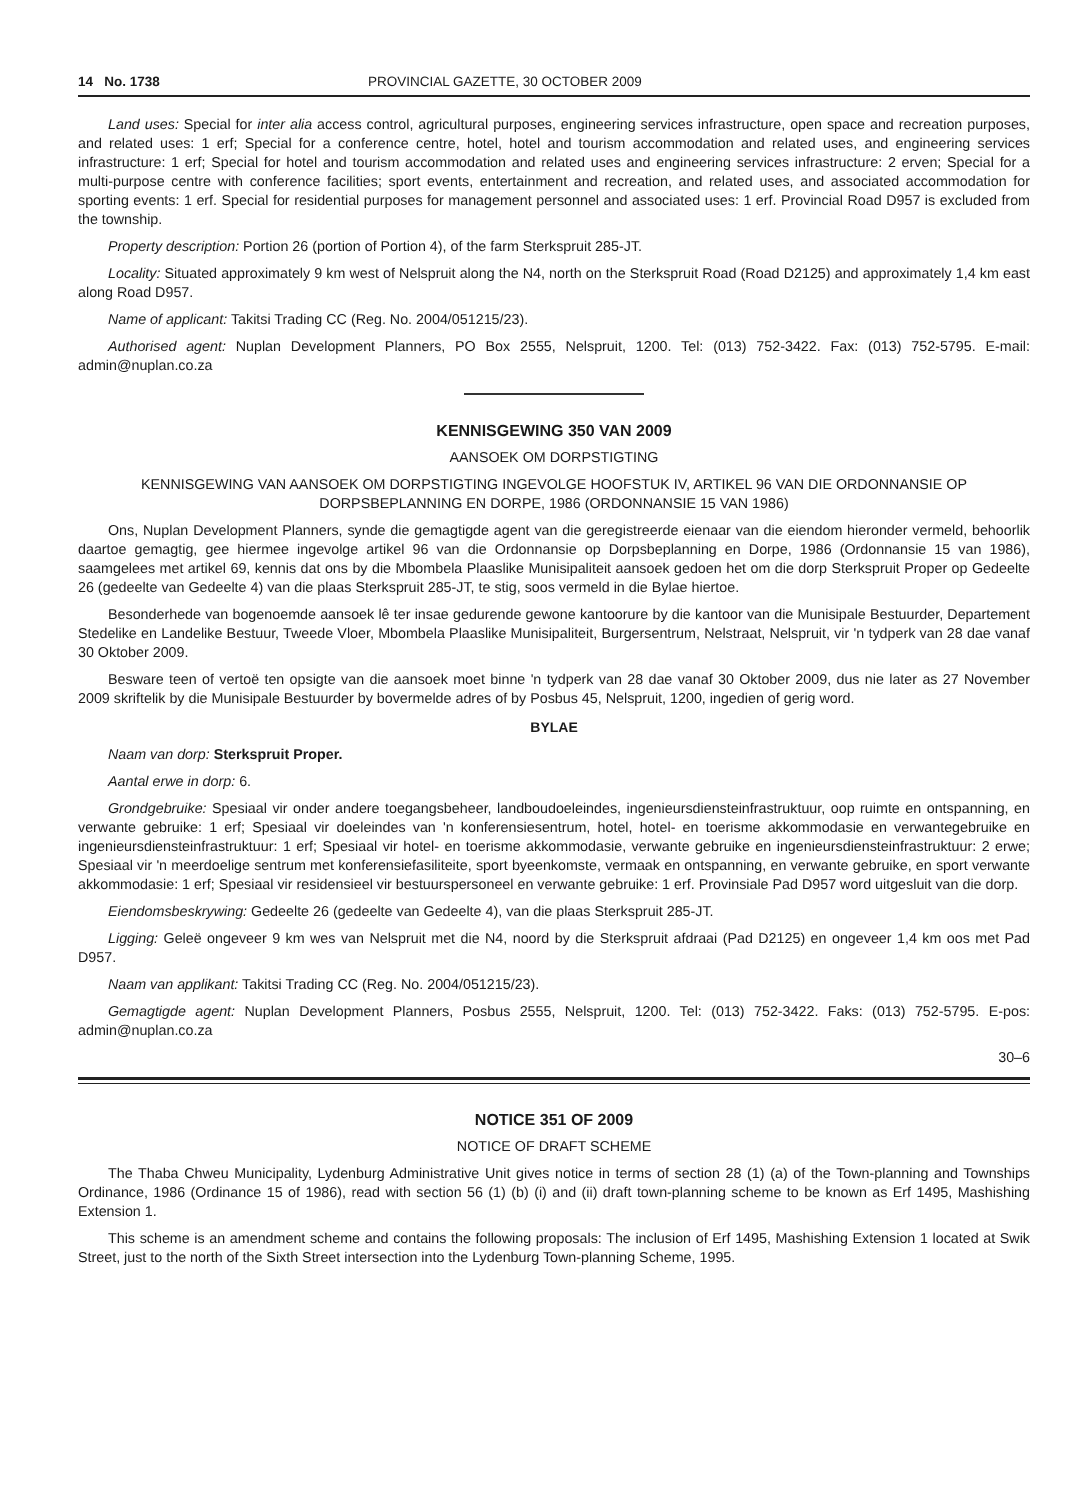14 No. 1738 PROVINCIAL GAZETTE, 30 OCTOBER 2009
Land uses: Special for inter alia access control, agricultural purposes, engineering services infrastructure, open space and recreation purposes, and related uses: 1 erf; Special for a conference centre, hotel, hotel and tourism accommodation and related uses, and engineering services infrastructure: 1 erf; Special for hotel and tourism accommodation and related uses and engineering services infrastructure: 2 erven; Special for a multi-purpose centre with conference facilities; sport events, entertainment and recreation, and related uses, and associated accommodation for sporting events: 1 erf. Special for residential purposes for management personnel and associated uses: 1 erf. Provincial Road D957 is excluded from the township.
Property description: Portion 26 (portion of Portion 4), of the farm Sterkspruit 285-JT.
Locality: Situated approximately 9 km west of Nelspruit along the N4, north on the Sterkspruit Road (Road D2125) and approximately 1,4 km east along Road D957.
Name of applicant: Takitsi Trading CC (Reg. No. 2004/051215/23).
Authorised agent: Nuplan Development Planners, PO Box 2555, Nelspruit, 1200. Tel: (013) 752-3422. Fax: (013) 752-5795. E-mail: admin@nuplan.co.za
KENNISGEWING 350 VAN 2009
AANSOEK OM DORPSTIGTING
KENNISGEWING VAN AANSOEK OM DORPSTIGTING INGEVOLGE HOOFSTUK IV, ARTIKEL 96 VAN DIE ORDONNANSIE OP DORPSBEPLANNING EN DORPE, 1986 (ORDONNANSIE 15 VAN 1986)
Ons, Nuplan Development Planners, synde die gemagtigde agent van die geregistreerde eienaar van die eiendom hieronder vermeld, behoorlik daartoe gemagtig, gee hiermee ingevolge artikel 96 van die Ordonnansie op Dorpsbeplanning en Dorpe, 1986 (Ordonnansie 15 van 1986), saamgelees met artikel 69, kennis dat ons by die Mbombela Plaaslike Munisipaliteit aansoek gedoen het om die dorp Sterkspruit Proper op Gedeelte 26 (gedeelte van Gedeelte 4) van die plaas Sterkspruit 285-JT, te stig, soos vermeld in die Bylae hiertoe.
Besonderhede van bogenoemde aansoek lê ter insae gedurende gewone kantoorure by die kantoor van die Munisipale Bestuurder, Departement Stedelike en Landelike Bestuur, Tweede Vloer, Mbombela Plaaslike Munisipaliteit, Burgersentrum, Nelstraat, Nelspruit, vir 'n tydperk van 28 dae vanaf 30 Oktober 2009.
Besware teen of vertoë ten opsigte van die aansoek moet binne 'n tydperk van 28 dae vanaf 30 Oktober 2009, dus nie later as 27 November 2009 skriftelik by die Munisipale Bestuurder by bovermelde adres of by Posbus 45, Nelspruit, 1200, ingedien of gerig word.
BYLAE
Naam van dorp: Sterkspruit Proper.
Aantal erwe in dorp: 6.
Grondgebruike: Spesiaal vir onder andere toegangsbeheer, landboudoeleindes, ingenieursdiensteinfrastruktuur, oop ruimte en ontspanning, en verwante gebruike: 1 erf; Spesiaal vir doeleindes van 'n konferensiesentrum, hotel, hotel- en toerisme akkommodasie en verwantegebruike en ingenieursdiensteinfrastruktuur: 1 erf; Spesiaal vir hotel- en toerisme akkommodasie, verwante gebruike en ingenieursdiensteinfrastruktuur: 2 erwe; Spesiaal vir 'n meerdoelige sentrum met konferensiefasiliteite, sport byeenkomste, vermaak en ontspanning, en verwante gebruike, en sport verwante akkommodasie: 1 erf; Spesiaal vir residensieel vir bestuurspersoneel en verwante gebruike: 1 erf. Provinsiale Pad D957 word uitgesluit van die dorp.
Eiendomsbeskrywing: Gedeelte 26 (gedeelte van Gedeelte 4), van die plaas Sterkspruit 285-JT.
Ligging: Geleë ongeveer 9 km wes van Nelspruit met die N4, noord by die Sterkspruit afdraai (Pad D2125) en ongeveer 1,4 km oos met Pad D957.
Naam van applikant: Takitsi Trading CC (Reg. No. 2004/051215/23).
Gemagtigde agent: Nuplan Development Planners, Posbus 2555, Nelspruit, 1200. Tel: (013) 752-3422. Faks: (013) 752-5795. E-pos: admin@nuplan.co.za
30–6
NOTICE 351 OF 2009
NOTICE OF DRAFT SCHEME
The Thaba Chweu Municipality, Lydenburg Administrative Unit gives notice in terms of section 28 (1) (a) of the Town-planning and Townships Ordinance, 1986 (Ordinance 15 of 1986), read with section 56 (1) (b) (i) and (ii) draft town-planning scheme to be known as Erf 1495, Mashishing Extension 1.
This scheme is an amendment scheme and contains the following proposals: The inclusion of Erf 1495, Mashishing Extension 1 located at Swik Street, just to the north of the Sixth Street intersection into the Lydenburg Town-planning Scheme, 1995.